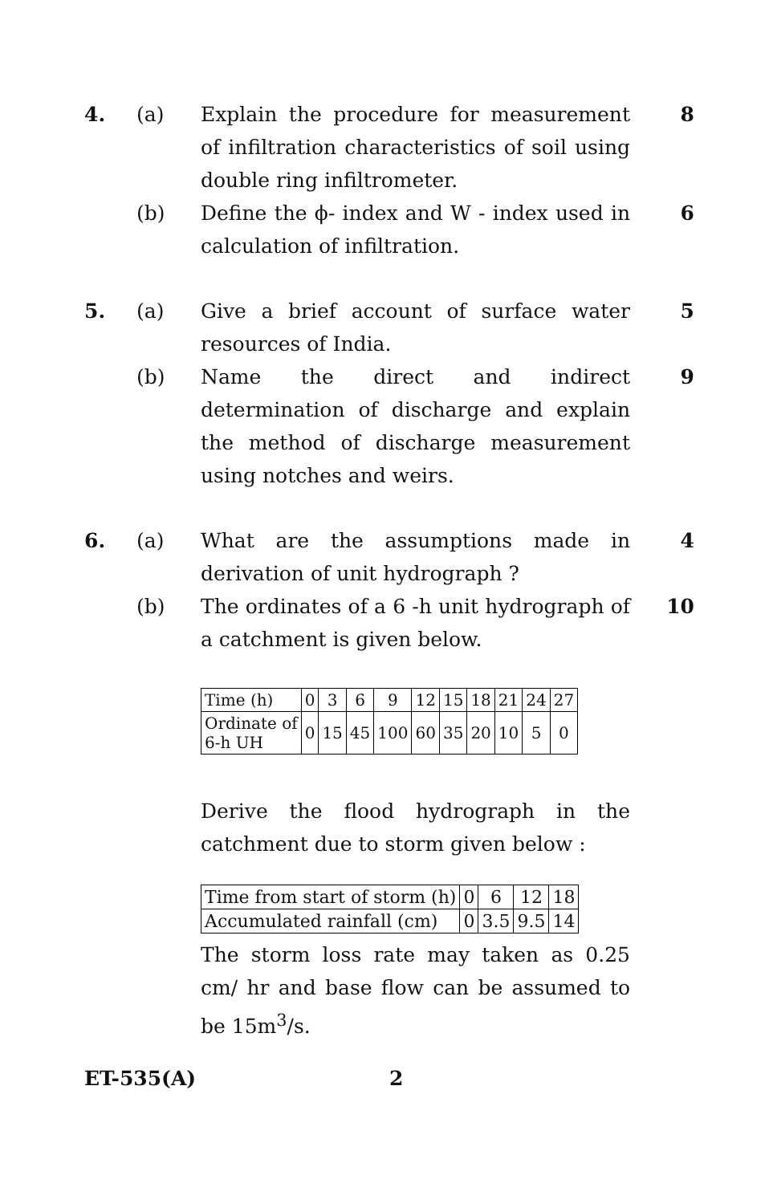4. (a) Explain the procedure for measurement of infiltration characteristics of soil using double ring infiltrometer.
8
(b) Define the ϕ- index and W - index used in calculation of infiltration.
6
5. (a) Give a brief account of surface water resources of India.
5
(b) Name the direct and indirect determination of discharge and explain the method of discharge measurement using notches and weirs.
9
6. (a) What are the assumptions made in derivation of unit hydrograph ?
4
(b) The ordinates of a 6 -h unit hydrograph of a catchment is given below.
10
| Time (h) | 0 | 3 | 6 | 9 | 12 | 15 | 18 | 21 | 24 | 27 |
| Ordinate of 6-h UH | 0 | 15 | 45 | 100 | 60 | 35 | 20 | 10 | 5 | 0 |
Derive the flood hydrograph in the catchment due to storm given below :
| Time from start of storm (h) | 0 | 6 | 12 | 18 |
| Accumulated rainfall (cm) | 0 | 3.5 | 9.5 | 14 |
The storm loss rate may taken as 0.25 cm/ hr and base flow can be assumed to be 15m<sup>3</sup>/s.
ET-535(A) 2